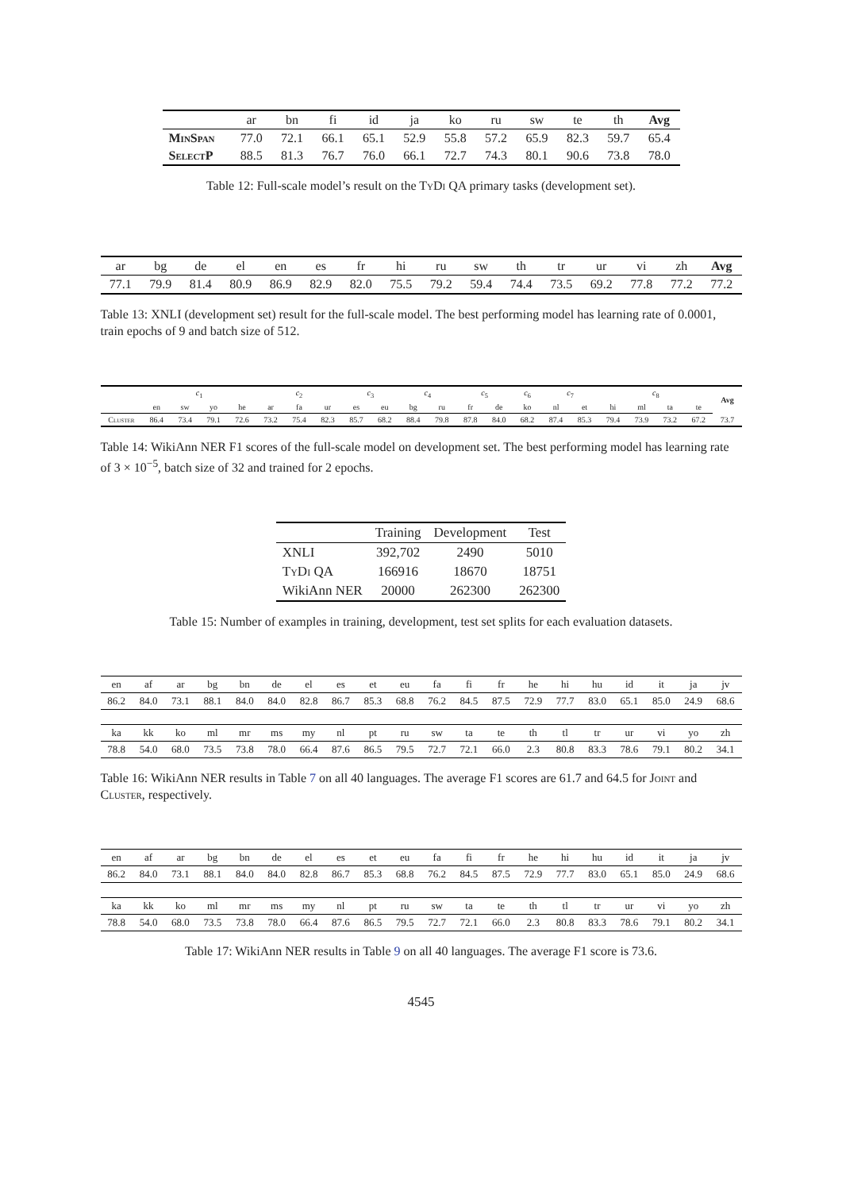| | ar | bn | fi | id | ja | ko | ru | sw | te | th | Avg |
| --- | --- | --- | --- | --- | --- | --- | --- | --- | --- | --- | --- |
| MinSpan | 77.0 | 72.1 | 66.1 | 65.1 | 52.9 | 55.8 | 57.2 | 65.9 | 82.3 | 59.7 | 65.4 |
| SelectP | 88.5 | 81.3 | 76.7 | 76.0 | 66.1 | 72.7 | 74.3 | 80.1 | 90.6 | 73.8 | 78.0 |
Table 12: Full-scale model’s result on the Ty Di QA primary tasks (development set).
| ar | bg | de | el | en | es | fr | hi | ru | sw | th | tr | ur | vi | zh | Avg |
| --- | --- | --- | --- | --- | --- | --- | --- | --- | --- | --- | --- | --- | --- | --- | --- |
| 77.1 | 79.9 | 81.4 | 80.9 | 86.9 | 82.9 | 82.0 | 75.5 | 79.2 | 59.4 | 74.4 | 73.5 | 69.2 | 77.8 | 77.2 | 77.2 |
Table 13: XNLI (development set) result for the full-scale model. The best performing model has learning rate of 0.0001, train epochs of 9 and batch size of 512.
| | c<sub>1</sub> | | | | c<sub>2</sub> | | | c<sub>3</sub> | | c<sub>4</sub> | | c<sub>5</sub> | | c<sub>6</sub> | c<sub>7</sub> | | c<sub>8</sub> | | | | Avg |
| --- | --- | --- | --- | --- | --- | --- | --- | --- | --- | --- | --- | --- | --- | --- | --- | --- | --- | --- | --- | --- | --- |
| | en | sw | yo | he | ar | fa | ur | es | eu | bg | ru | fr | de | ko | nl | et | hi | ml | ta | te | |
| Cluster | 86.4 | 73.4 | 79.1 | 72.6 | 73.2 | 75.4 | 82.3 | 85.7 | 68.2 | 88.4 | 79.8 | 87.8 | 84.0 | 68.2 | 87.4 | 85.3 | 79.4 | 73.9 | 73.2 | 67.2 | 73.7 |
Table 14: WikiAnn NER F1 scores of the full-scale model on development set. The best performing model has learning rate of 3 × 10<sup>−5</sup>, batch size of 32 and trained for 2 epochs.
| | Training | Development | Test |
| --- | --- | --- | --- |
| XNLI | 392,702 | 2490 | 5010 |
| T y D i QA | 166916 | 18670 | 18751 |
| WikiAnn NER | 20000 | 262300 | 262300 |
Table 15: Number of examples in training, development, test set splits for each evaluation datasets.
| en | af | ar | bg | bn | de | el | es | et | eu | fa | fi | fr | he | hi | hu | id | it | ja | jv |
| --- | --- | --- | --- | --- | --- | --- | --- | --- | --- | --- | --- | --- | --- | --- | --- | --- | --- | --- | --- |
| 86.2 | 84.0 | 73.1 | 88.1 | 84.0 | 84.0 | 82.8 | 86.7 | 85.3 | 68.8 | 76.2 | 84.5 | 87.5 | 72.9 | 77.7 | 83.0 | 65.1 | 85.0 | 24.9 | 68.6 |
| ka | kk | ko | ml | mr | ms | my | nl | pt | ru | sw | ta | te | th | tl | tr | ur | vi | yo | zh |
| 78.8 | 54.0 | 68.0 | 73.5 | 73.8 | 78.0 | 66.4 | 87.6 | 86.5 | 79.5 | 72.7 | 72.1 | 66.0 | 2.3 | 80.8 | 83.3 | 78.6 | 79.1 | 80.2 | 34.1 |
Table 16: WikiAnn NER results in Table 7 on all 40 languages. The average F1 scores are 61.7 and 64.5 for Joint and Cluster, respectively.
| en | af | ar | bg | bn | de | el | es | et | eu | fa | fi | fr | he | hi | hu | id | it | ja | jv |
| --- | --- | --- | --- | --- | --- | --- | --- | --- | --- | --- | --- | --- | --- | --- | --- | --- | --- | --- | --- |
| 86.2 | 84.0 | 73.1 | 88.1 | 84.0 | 84.0 | 82.8 | 86.7 | 85.3 | 68.8 | 76.2 | 84.5 | 87.5 | 72.9 | 77.7 | 83.0 | 65.1 | 85.0 | 24.9 | 68.6 |
| ka | kk | ko | ml | mr | ms | my | nl | pt | ru | sw | ta | te | th | tl | tr | ur | vi | yo | zh |
| 78.8 | 54.0 | 68.0 | 73.5 | 73.8 | 78.0 | 66.4 | 87.6 | 86.5 | 79.5 | 72.7 | 72.1 | 66.0 | 2.3 | 80.8 | 83.3 | 78.6 | 79.1 | 80.2 | 34.1 |
Table 17: WikiAnn NER results in Table 9 on all 40 languages. The average F1 score is 73.6.
4545